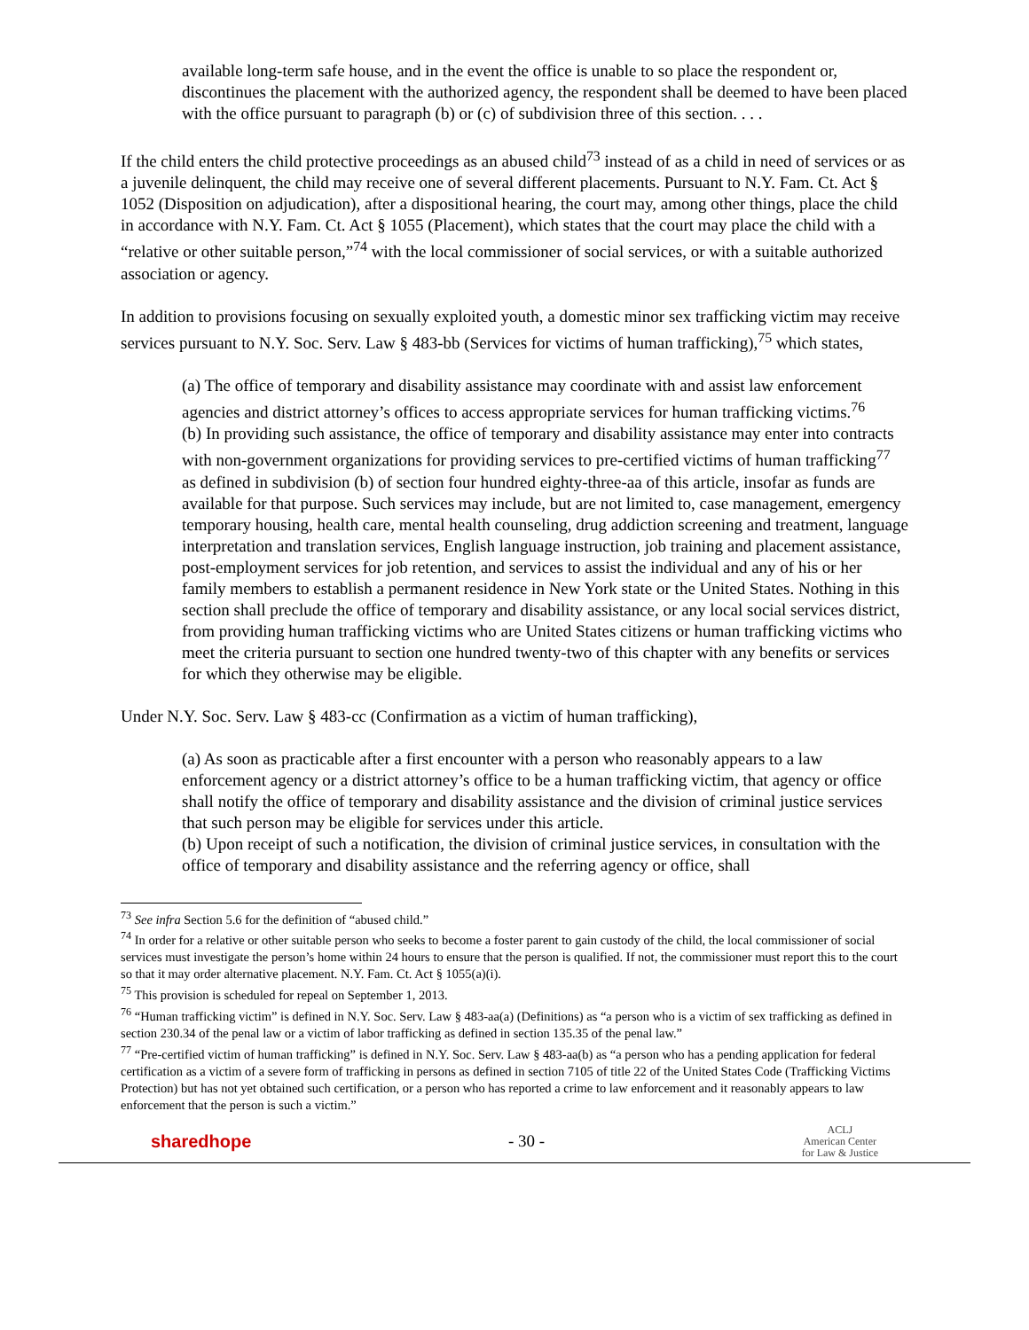available long-term safe house, and in the event the office is unable to so place the respondent or, discontinues the placement with the authorized agency, the respondent shall be deemed to have been placed with the office pursuant to paragraph (b) or (c) of subdivision three of this section. . . .
If the child enters the child protective proceedings as an abused child<sup>73</sup> instead of as a child in need of services or as a juvenile delinquent, the child may receive one of several different placements. Pursuant to N.Y. Fam. Ct. Act § 1052 (Disposition on adjudication), after a dispositional hearing, the court may, among other things, place the child in accordance with N.Y. Fam. Ct. Act § 1055 (Placement), which states that the court may place the child with a “relative or other suitable person,”<sup>74</sup> with the local commissioner of social services, or with a suitable authorized association or agency.
In addition to provisions focusing on sexually exploited youth, a domestic minor sex trafficking victim may receive services pursuant to N.Y. Soc. Serv. Law § 483-bb (Services for victims of human trafficking),<sup>75</sup> which states,
(a) The office of temporary and disability assistance may coordinate with and assist law enforcement agencies and district attorney’s offices to access appropriate services for human trafficking victims.<sup>76</sup>
(b) In providing such assistance, the office of temporary and disability assistance may enter into contracts with non-government organizations for providing services to pre-certified victims of human trafficking<sup>77</sup> as defined in subdivision (b) of section four hundred eighty-three-aa of this article, insofar as funds are available for that purpose. Such services may include, but are not limited to, case management, emergency temporary housing, health care, mental health counseling, drug addiction screening and treatment, language interpretation and translation services, English language instruction, job training and placement assistance, post-employment services for job retention, and services to assist the individual and any of his or her family members to establish a permanent residence in New York state or the United States. Nothing in this section shall preclude the office of temporary and disability assistance, or any local social services district, from providing human trafficking victims who are United States citizens or human trafficking victims who meet the criteria pursuant to section one hundred twenty-two of this chapter with any benefits or services for which they otherwise may be eligible.
Under N.Y. Soc. Serv. Law § 483-cc (Confirmation as a victim of human trafficking),
(a) As soon as practicable after a first encounter with a person who reasonably appears to a law enforcement agency or a district attorney’s office to be a human trafficking victim, that agency or office shall notify the office of temporary and disability assistance and the division of criminal justice services that such person may be eligible for services under this article.
(b) Upon receipt of such a notification, the division of criminal justice services, in consultation with the office of temporary and disability assistance and the referring agency or office, shall
<sup>73</sup> See infra Section 5.6 for the definition of “abused child.”
<sup>74</sup> In order for a relative or other suitable person who seeks to become a foster parent to gain custody of the child, the local commissioner of social services must investigate the person’s home within 24 hours to ensure that the person is qualified. If not, the commissioner must report this to the court so that it may order alternative placement. N.Y. Fam. Ct. Act § 1055(a)(i).
<sup>75</sup> This provision is scheduled for repeal on September 1, 2013.
<sup>76</sup> “Human trafficking victim” is defined in N.Y. Soc. Serv. Law § 483-aa(a) (Definitions) as “a person who is a victim of sex trafficking as defined in section 230.34 of the penal law or a victim of labor trafficking as defined in section 135.35 of the penal law.”
<sup>77</sup> “Pre-certified victim of human trafficking” is defined in N.Y. Soc. Serv. Law § 483-aa(b) as “a person who has a pending application for federal certification as a victim of a severe form of trafficking in persons as defined in section 7105 of title 22 of the United States Code (Trafficking Victims Protection) but has not yet obtained such certification, or a person who has reported a crime to law enforcement and it reasonably appears to law enforcement that the person is such a victim.”
sharedhope - 30 - ACLJ
American Center
for Law & Justice